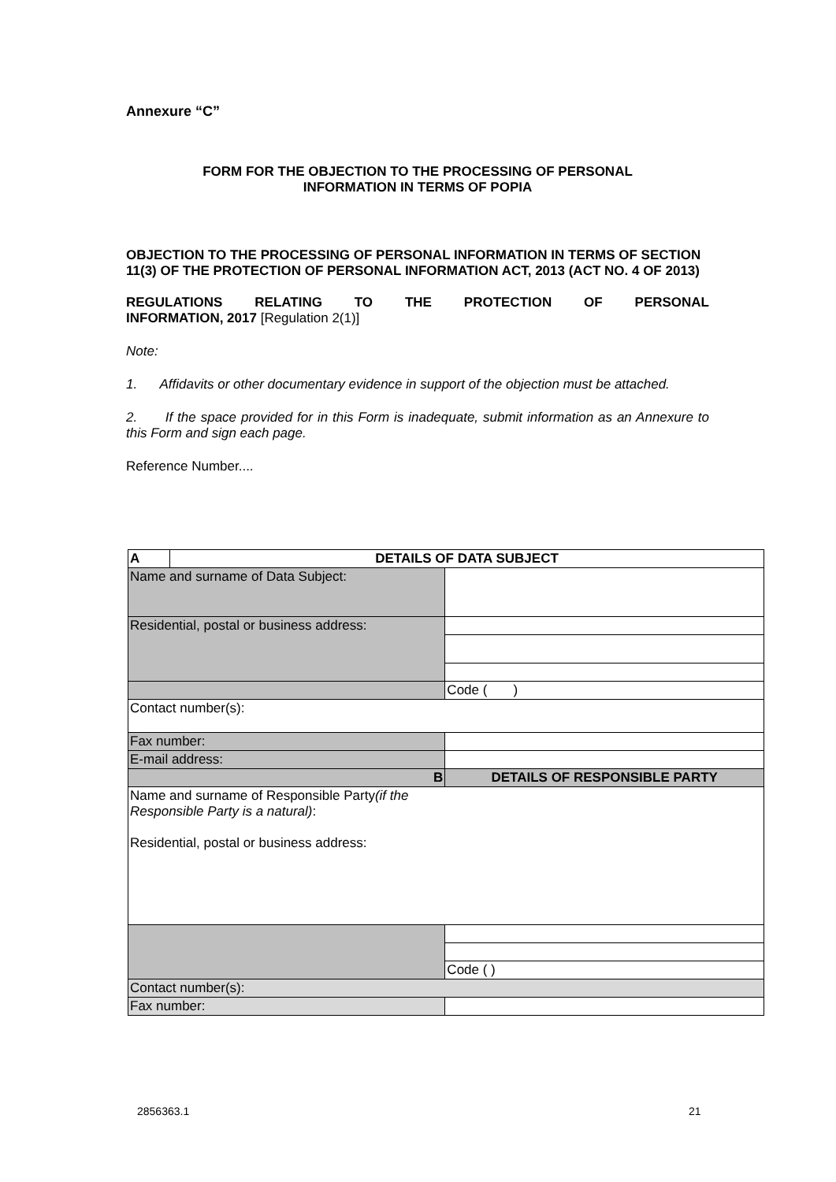Annexure “C”
FORM FOR THE OBJECTION TO THE PROCESSING OF PERSONAL
INFORMATION IN TERMS OF POPIA
OBJECTION TO THE PROCESSING OF PERSONAL INFORMATION IN TERMS OF SECTION 11(3) OF THE PROTECTION OF PERSONAL INFORMATION ACT, 2013 (ACT NO. 4 OF 2013)
REGULATIONS RELATING TO THE PROTECTION OF PERSONAL
INFORMATION, 2017 [Regulation 2(1)]
Note:
1. Affidavits or other documentary evidence in support of the objection must be attached.
2. If the space provided for in this Form is inadequate, submit information as an Annexure to this Form and sign each page.
Reference Number....
| A | DETAILS OF DATA SUBJECT | | |
| Name and surname of Data Subject: | | | |
| Residential, postal or business address: | | | |
| | | Code ( ) | |
| Contact number(s): | | | |
| Fax number: | | | |
| E-mail address: | | | |
| B | | DETAILS OF RESPONSIBLE PARTY | |
| Name and surname of Responsible Party (if the Responsible Party is a natural) : Residential, postal or business address: | | | |
| | | Code ( ) | |
| Contact number(s): | | | |
| Fax number: | | | |
2856363.1 21